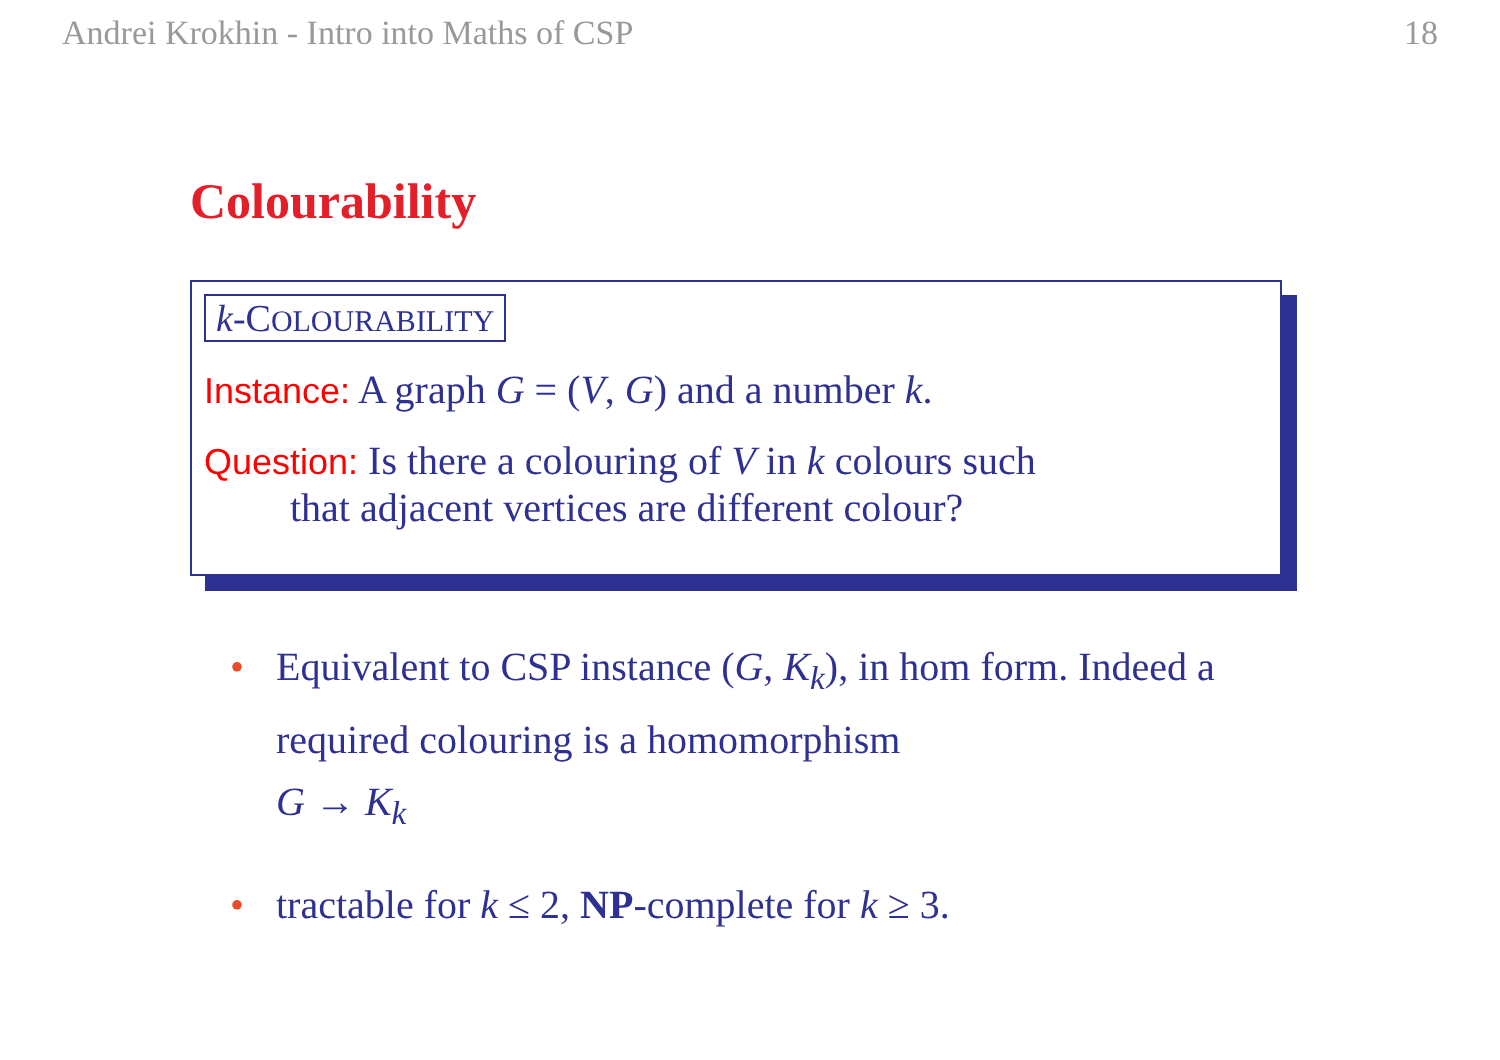Andrei Krokhin - Intro into Maths of CSP 18
Colourability
k-COLOURABILITY
Instance: A graph G = (V, G) and a number k.
Question: Is there a colouring of V in k colours such
that adjacent vertices are different colour?
• Equivalent to CSP instance (G, K<sub>k</sub>), in hom form. Indeed a required colouring is a homomorphism
G → K<sub>k</sub>
• tractable for k ≤ 2, NP-complete for k ≥ 3.